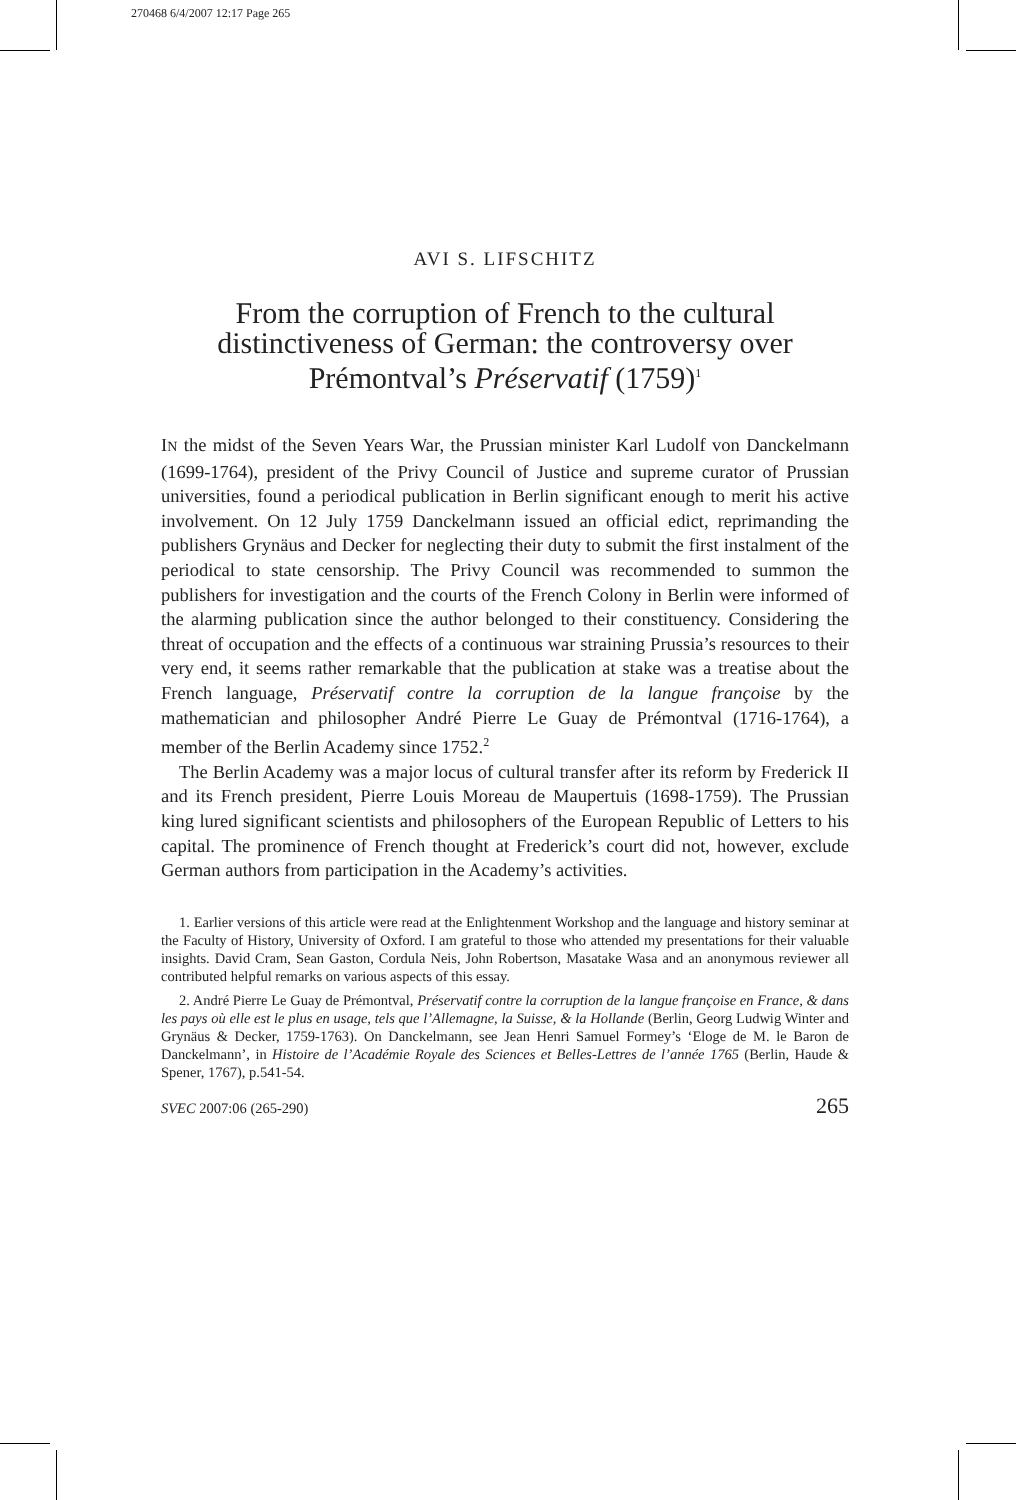270468 6/4/2007 12:17 Page 265
AVI S. LIFSCHITZ
From the corruption of French to the cultural distinctiveness of German: the controversy over Prémontval’s Préservatif (1759)<sup>1</sup>
IN the midst of the Seven Years War, the Prussian minister Karl Ludolf von Danckelmann (1699-1764), president of the Privy Council of Justice and supreme curator of Prussian universities, found a periodical publication in Berlin significant enough to merit his active involvement. On 12 July 1759 Danckelmann issued an official edict, reprimanding the publishers Grynäus and Decker for neglecting their duty to submit the first instalment of the periodical to state censorship. The Privy Council was recommended to summon the publishers for investigation and the courts of the French Colony in Berlin were informed of the alarming publication since the author belonged to their constituency. Considering the threat of occupation and the effects of a continuous war straining Prussia’s resources to their very end, it seems rather remarkable that the publication at stake was a treatise about the French language, Préservatif contre la corruption de la langue françoise by the mathematician and philosopher André Pierre Le Guay de Prémontval (1716-1764), a member of the Berlin Academy since 1752.<sup>2</sup>
The Berlin Academy was a major locus of cultural transfer after its reform by Frederick II and its French president, Pierre Louis Moreau de Maupertuis (1698-1759). The Prussian king lured significant scientists and philosophers of the European Republic of Letters to his capital. The prominence of French thought at Frederick’s court did not, however, exclude German authors from participation in the Academy’s activities.
1. Earlier versions of this article were read at the Enlightenment Workshop and the language and history seminar at the Faculty of History, University of Oxford. I am grateful to those who attended my presentations for their valuable insights. David Cram, Sean Gaston, Cordula Neis, John Robertson, Masatake Wasa and an anonymous reviewer all contributed helpful remarks on various aspects of this essay.
2. André Pierre Le Guay de Prémontval, Préservatif contre la corruption de la langue françoise en France, & dans les pays où elle est le plus en usage, tels que l’Allemagne, la Suisse, & la Hollande (Berlin, Georg Ludwig Winter and Grynäus & Decker, 1759-1763). On Danckelmann, see Jean Henri Samuel Formey’s ‘Eloge de M. le Baron de Danckelmann’, in Histoire de l’Académie Royale des Sciences et Belles-Lettres de l’année 1765 (Berlin, Haude & Spener, 1767), p.541-54.
SVEC 2007:06 (265-290) 265